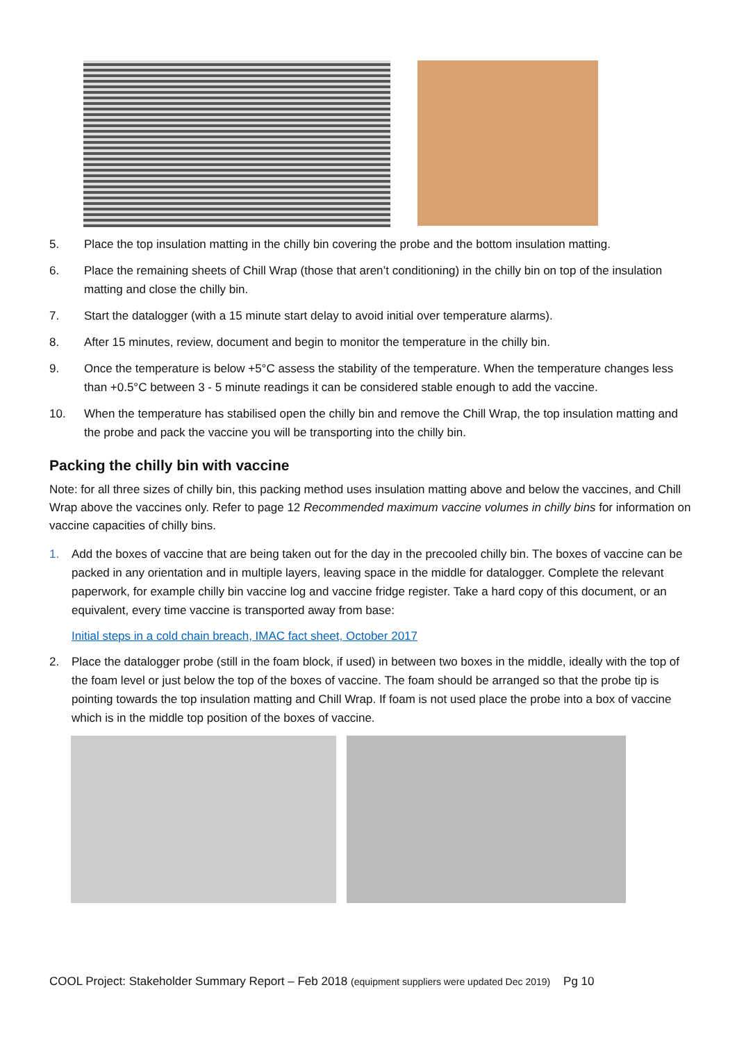5. Place the top insulation matting in the chilly bin covering the probe and the bottom insulation matting.
6. Place the remaining sheets of Chill Wrap (those that aren’t conditioning) in the chilly bin on top of the insulation matting and close the chilly bin.
7. Start the datalogger (with a 15 minute start delay to avoid initial over temperature alarms).
8. After 15 minutes, review, document and begin to monitor the temperature in the chilly bin.
9. Once the temperature is below +5°C assess the stability of the temperature. When the temperature changes less than +0.5°C between 3 - 5 minute readings it can be considered stable enough to add the vaccine.
10. When the temperature has stabilised open the chilly bin and remove the Chill Wrap, the top insulation matting and the probe and pack the vaccine you will be transporting into the chilly bin.
Packing the chilly bin with vaccine
Note: for all three sizes of chilly bin, this packing method uses insulation matting above and below the vaccines, and Chill Wrap above the vaccines only. Refer to page 12 Recommended maximum vaccine volumes in chilly bins for information on vaccine capacities of chilly bins.
1. Add the boxes of vaccine that are being taken out for the day in the precooled chilly bin. The boxes of vaccine can be packed in any orientation and in multiple layers, leaving space in the middle for datalogger. Complete the relevant paperwork, for example chilly bin vaccine log and vaccine fridge register. Take a hard copy of this document, or an equivalent, every time vaccine is transported away from base:
Initial steps in a cold chain breach, IMAC fact sheet, October 2017
2. Place the datalogger probe (still in the foam block, if used) in between two boxes in the middle, ideally with the top of the foam level or just below the top of the boxes of vaccine. The foam should be arranged so that the probe tip is pointing towards the top insulation matting and Chill Wrap. If foam is not used place the probe into a box of vaccine which is in the middle top position of the boxes of vaccine.
COOL Project: Stakeholder Summary Report – Feb 2018 (equipment suppliers were updated Dec 2019) Pg 10